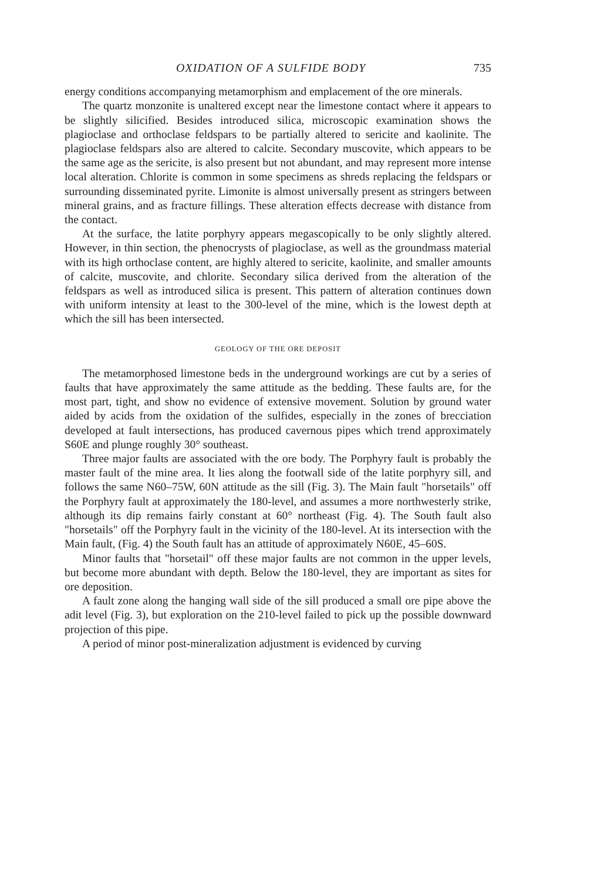OXIDATION OF A SULFIDE BODY 735
energy conditions accompanying metamorphism and emplacement of the ore minerals.
The quartz monzonite is unaltered except near the limestone contact where it appears to be slightly silicified. Besides introduced silica, microscopic examination shows the plagioclase and orthoclase feldspars to be partially altered to sericite and kaolinite. The plagioclase feldspars also are altered to calcite. Secondary muscovite, which appears to be the same age as the sericite, is also present but not abundant, and may represent more intense local alteration. Chlorite is common in some specimens as shreds replacing the feldspars or surrounding disseminated pyrite. Limonite is almost universally present as stringers between mineral grains, and as fracture fillings. These alteration effects decrease with distance from the contact.
At the surface, the latite porphyry appears megascopically to be only slightly altered. However, in thin section, the phenocrysts of plagioclase, as well as the groundmass material with its high orthoclase content, are highly altered to sericite, kaolinite, and smaller amounts of calcite, muscovite, and chlorite. Secondary silica derived from the alteration of the feldspars as well as introduced silica is present. This pattern of alteration continues down with uniform intensity at least to the 300-level of the mine, which is the lowest depth at which the sill has been intersected.
GEOLOGY OF THE ORE DEPOSIT
The metamorphosed limestone beds in the underground workings are cut by a series of faults that have approximately the same attitude as the bedding. These faults are, for the most part, tight, and show no evidence of extensive movement. Solution by ground water aided by acids from the oxidation of the sulfides, especially in the zones of brecciation developed at fault intersections, has produced cavernous pipes which trend approximately S60E and plunge roughly 30° southeast.
Three major faults are associated with the ore body. The Porphyry fault is probably the master fault of the mine area. It lies along the footwall side of the latite porphyry sill, and follows the same N60–75W, 60N attitude as the sill (Fig. 3). The Main fault "horsetails" off the Porphyry fault at approximately the 180-level, and assumes a more northwesterly strike, although its dip remains fairly constant at 60° northeast (Fig. 4). The South fault also "horsetails" off the Porphyry fault in the vicinity of the 180-level. At its intersection with the Main fault, (Fig. 4) the South fault has an attitude of approximately N60E, 45–60S.
Minor faults that "horsetail" off these major faults are not common in the upper levels, but become more abundant with depth. Below the 180-level, they are important as sites for ore deposition.
A fault zone along the hanging wall side of the sill produced a small ore pipe above the adit level (Fig. 3), but exploration on the 210-level failed to pick up the possible downward projection of this pipe.
A period of minor post-mineralization adjustment is evidenced by curving